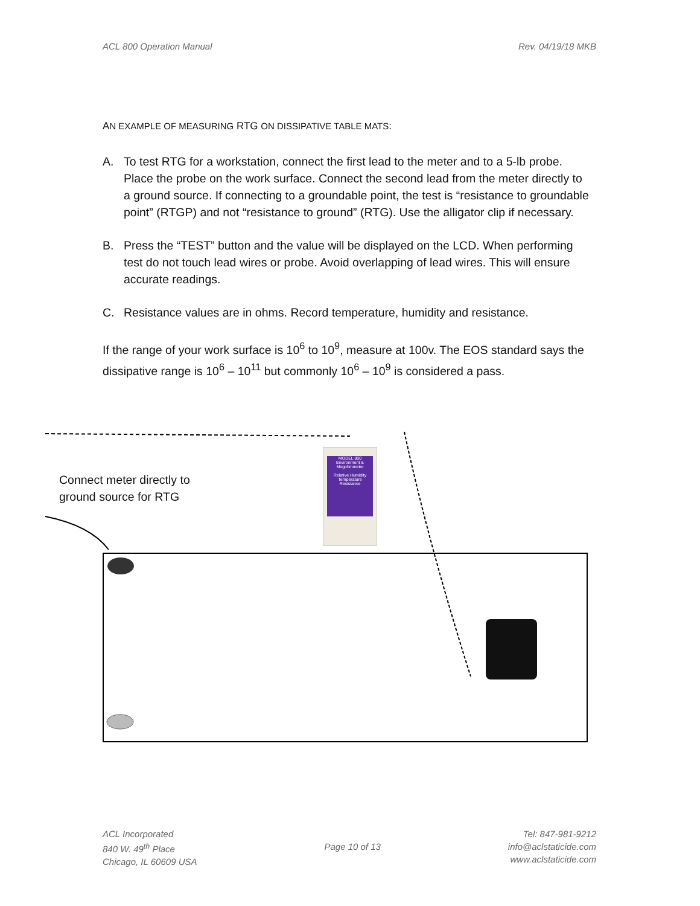ACL 800 Operation Manual Rev. 04/19/18 MKB
AN EXAMPLE OF MEASURING RTG ON DISSIPATIVE TABLE MATS:
A. To test RTG for a workstation, connect the first lead to the meter and to a 5-lb probe. Place the probe on the work surface. Connect the second lead from the meter directly to a ground source. If connecting to a groundable point, the test is “resistance to groundable point” (RTGP) and not “resistance to ground” (RTG). Use the alligator clip if necessary.
B. Press the “TEST” button and the value will be displayed on the LCD. When performing test do not touch lead wires or probe. Avoid overlapping of lead wires. This will ensure accurate readings.
C. Resistance values are in ohms. Record temperature, humidity and resistance.
If the range of your work surface is 10<sup>6</sup> to 10<sup>9</sup>, measure at 100v. The EOS standard says the dissipative range is 10<sup>6</sup> – 10<sup>11</sup> but commonly 10<sup>6</sup> – 10<sup>9</sup> is considered a pass.
Connect meter directly to
ground source for RTG
MODEL 800
Environment & Megohmmeter
Relative Humidity
Temperature
Resistance
ACL Incorporated
840 W. 49<sup>th</sup> Place
Chicago, IL 60609 USA Page 10 of 13 Tel: 847-981-9212
info@aclstaticide.com
www.aclstaticide.com